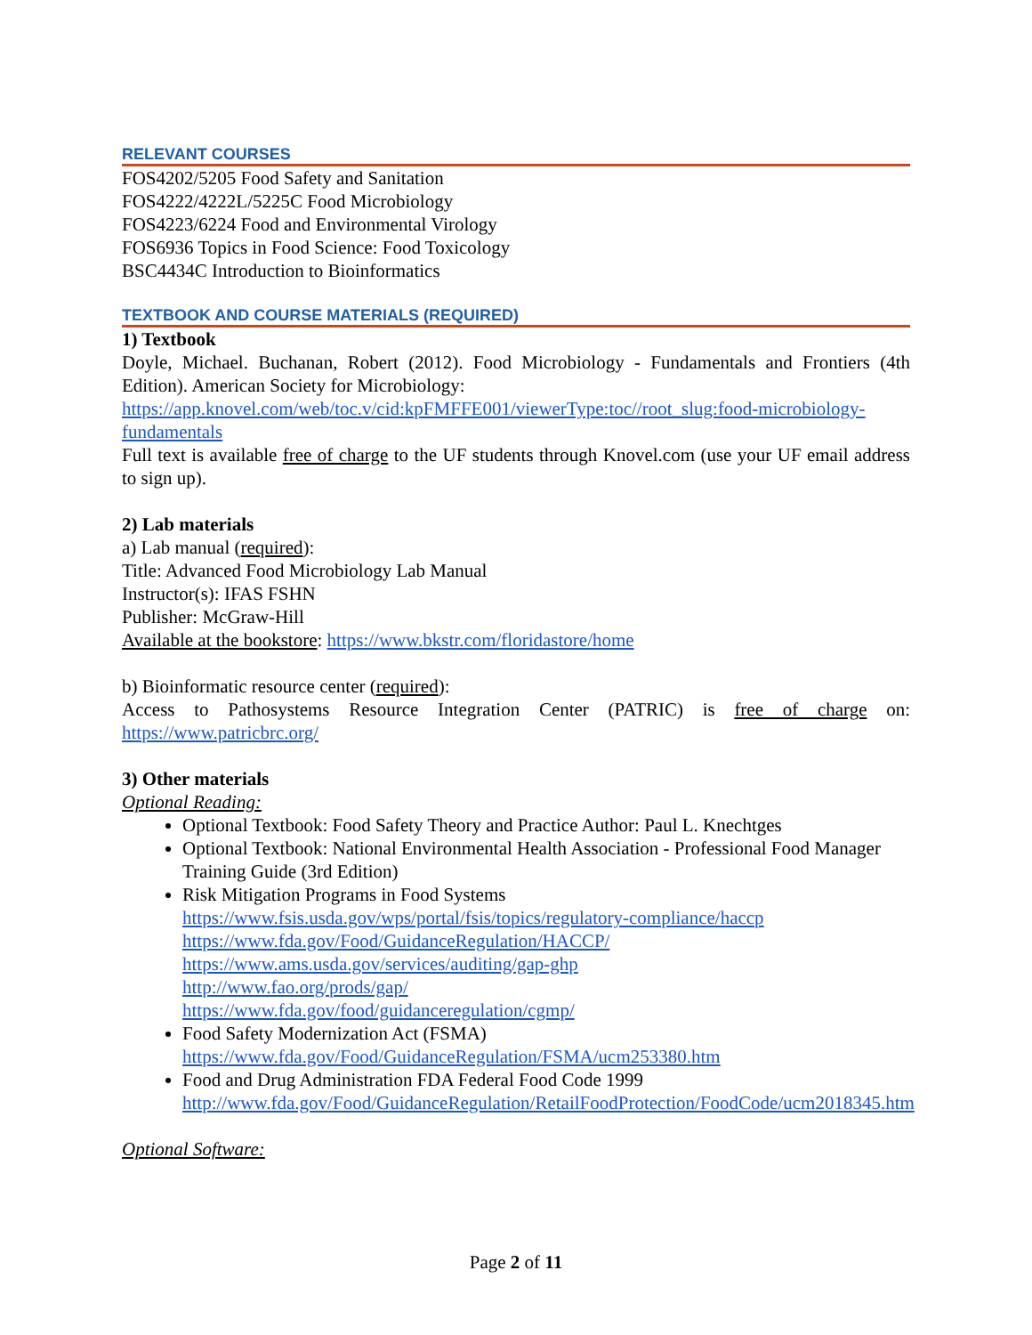RELEVANT COURSES
FOS4202/5205 Food Safety and Sanitation
FOS4222/4222L/5225C Food Microbiology
FOS4223/6224 Food and Environmental Virology
FOS6936 Topics in Food Science: Food Toxicology
BSC4434C Introduction to Bioinformatics
TEXTBOOK AND COURSE MATERIALS (REQUIRED)
1) Textbook
Doyle, Michael. Buchanan, Robert (2012). Food Microbiology - Fundamentals and Frontiers (4th Edition). American Society for Microbiology:
https://app.knovel.com/web/toc.v/cid:kpFMFFE001/viewerType:toc//root_slug:food-microbiology-fundamentals
Full text is available free of charge to the UF students through Knovel.com (use your UF email address to sign up).
2) Lab materials
a) Lab manual (required):
Title: Advanced Food Microbiology Lab Manual
Instructor(s): IFAS FSHN
Publisher: McGraw-Hill
Available at the bookstore: https://www.bkstr.com/floridastore/home
b) Bioinformatic resource center (required):
Access to Pathosystems Resource Integration Center (PATRIC) is free of charge on: https://www.patricbrc.org/
3) Other materials
Optional Reading:
Optional Textbook: Food Safety Theory and Practice Author: Paul L. Knechtges
Optional Textbook: National Environmental Health Association - Professional Food Manager Training Guide (3rd Edition)
Risk Mitigation Programs in Food Systems
https://www.fsis.usda.gov/wps/portal/fsis/topics/regulatory-compliance/haccp
https://www.fda.gov/Food/GuidanceRegulation/HACCP/
https://www.ams.usda.gov/services/auditing/gap-ghp
http://www.fao.org/prods/gap/
https://www.fda.gov/food/guidanceregulation/cgmp/
Food Safety Modernization Act (FSMA)
https://www.fda.gov/Food/GuidanceRegulation/FSMA/ucm253380.htm
Food and Drug Administration FDA Federal Food Code 1999
http://www.fda.gov/Food/GuidanceRegulation/RetailFoodProtection/FoodCode/ucm2018345.htm
Optional Software:
Page 2 of 11